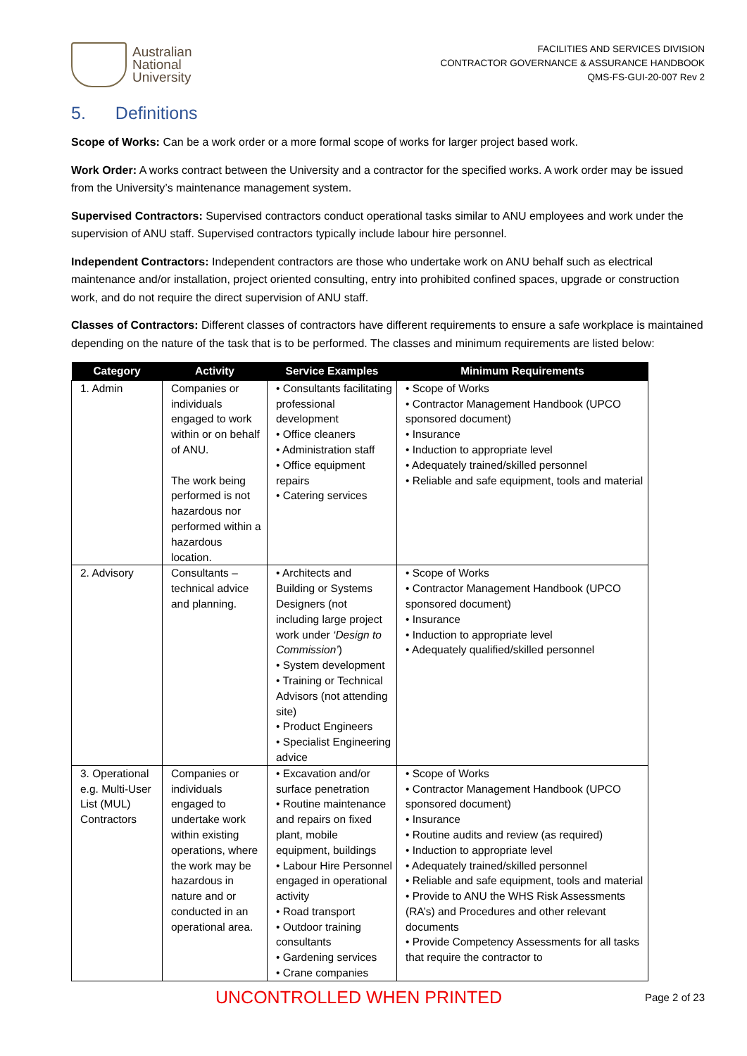Australian
National
University
FACILITIES AND SERVICES DIVISION
CONTRACTOR GOVERNANCE & ASSURANCE HANDBOOK
QMS-FS-GUI-20-007 Rev 2
5. Definitions
Scope of Works: Can be a work order or a more formal scope of works for larger project based work.
Work Order: A works contract between the University and a contractor for the specified works. A work order may be issued from the University’s maintenance management system.
Supervised Contractors: Supervised contractors conduct operational tasks similar to ANU employees and work under the supervision of ANU staff. Supervised contractors typically include labour hire personnel.
Independent Contractors: Independent contractors are those who undertake work on ANU behalf such as electrical maintenance and/or installation, project oriented consulting, entry into prohibited confined spaces, upgrade or construction work, and do not require the direct supervision of ANU staff.
Classes of Contractors: Different classes of contractors have different requirements to ensure a safe workplace is maintained depending on the nature of the task that is to be performed. The classes and minimum requirements are listed below:
| Category | Activity | Service Examples | Minimum Requirements |
| --- | --- | --- | --- |
| 1. Admin | Companies or individuals engaged to work within or on behalf of ANU. The work being performed is not hazardous nor performed within a hazardous location. | • Consultants facilitating professional development • Office cleaners • Administration staff • Office equipment repairs • Catering services | • Scope of Works • Contractor Management Handbook (UPCO sponsored document) • Insurance • Induction to appropriate level • Adequately trained/skilled personnel • Reliable and safe equipment, tools and material |
| 2. Advisory | Consultants – technical advice and planning. | • Architects and Building or Systems Designers (not including large project work under ‘Design to Commission’ ) • System development • Training or Technical Advisors (not attending site) • Product Engineers • Specialist Engineering advice | • Scope of Works • Contractor Management Handbook (UPCO sponsored document) • Insurance • Induction to appropriate level • Adequately qualified/skilled personnel |
| 3. Operational e.g. Multi-User List (MUL) Contractors | Companies or individuals engaged to undertake work within existing operations, where the work may be hazardous in nature and or conducted in an operational area. | • Excavation and/or surface penetration • Routine maintenance and repairs on fixed plant, mobile equipment, buildings • Labour Hire Personnel engaged in operational activity • Road transport • Outdoor training consultants • Gardening services • Crane companies | • Scope of Works • Contractor Management Handbook (UPCO sponsored document) • Insurance • Routine audits and review (as required) • Induction to appropriate level • Adequately trained/skilled personnel • Reliable and safe equipment, tools and material • Provide to ANU the WHS Risk Assessments (RA’s) and Procedures and other relevant documents • Provide Competency Assessments for all tasks that require the contractor to |
UNCONTROLLED WHEN PRINTED Page 2 of 23